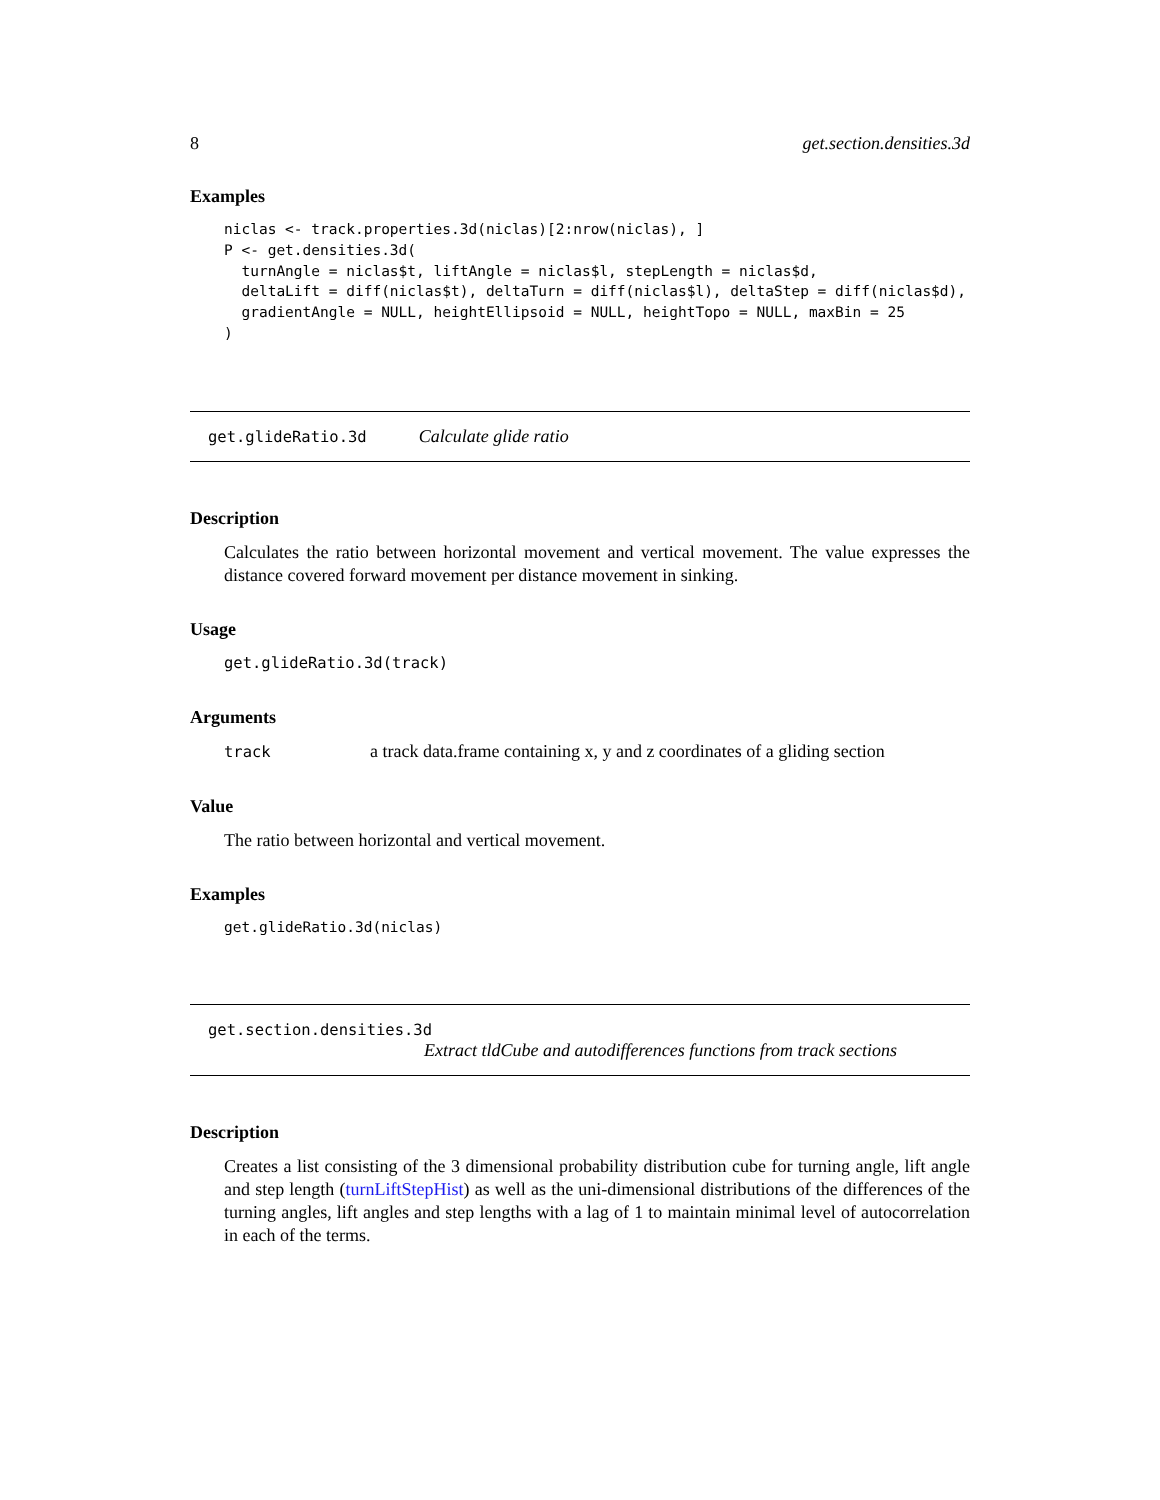8 get.section.densities.3d
Examples
niclas <- track.properties.3d(niclas)[2:nrow(niclas), ]
P <- get.densities.3d(
  turnAngle = niclas$t, liftAngle = niclas$l, stepLength = niclas$d,
  deltaLift = diff(niclas$t), deltaTurn = diff(niclas$l), deltaStep = diff(niclas$d),
  gradientAngle = NULL, heightEllipsoid = NULL, heightTopo = NULL, maxBin = 25
)
get.glideRatio.3d Calculate glide ratio
Description
Calculates the ratio between horizontal movement and vertical movement. The value expresses the distance covered forward movement per distance movement in sinking.
Usage
get.glideRatio.3d(track)
Arguments
track a track data.frame containing x, y and z coordinates of a gliding section
Value
The ratio between horizontal and vertical movement.
Examples
get.glideRatio.3d(niclas)
get.section.densities.3d
Extract tldCube and autodifferences functions from track sections
Description
Creates a list consisting of the 3 dimensional probability distribution cube for turning angle, lift angle and step length (turnLiftStepHist) as well as the uni-dimensional distributions of the differences of the turning angles, lift angles and step lengths with a lag of 1 to maintain minimal level of autocorrelation in each of the terms.